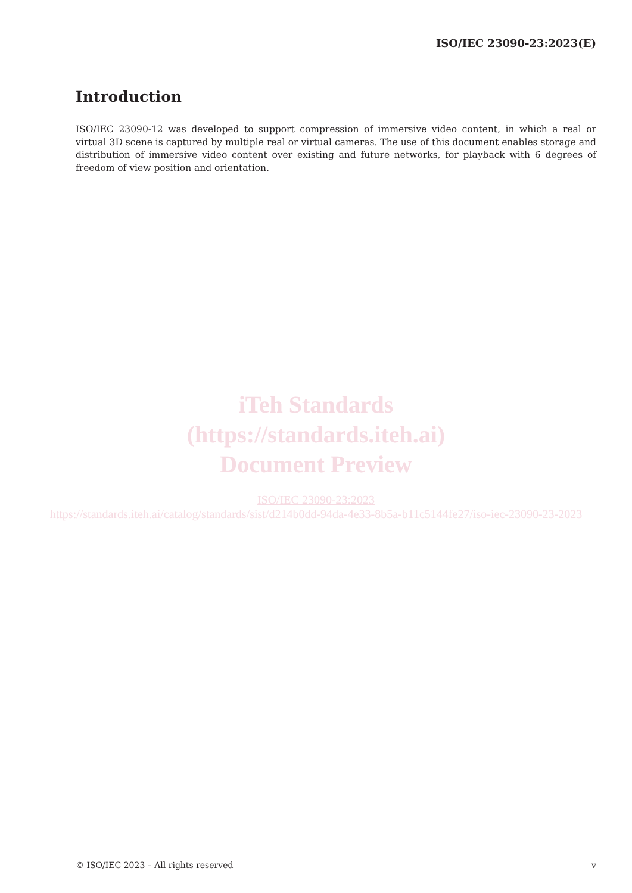ISO/IEC 23090-23:2023(E)
Introduction
ISO/IEC 23090-12 was developed to support compression of immersive video content, in which a real or virtual 3D scene is captured by multiple real or virtual cameras. The use of this document enables storage and distribution of immersive video content over existing and future networks, for playback with 6 degrees of freedom of view position and orientation.
iTeh Standards
(https://standards.iteh.ai)
Document Preview
ISO/IEC 23090-23:2023
https://standards.iteh.ai/catalog/standards/sist/d214b0dd-94da-4e33-8b5a-b11c5144fe27/iso-iec-23090-23-2023
© ISO/IEC 2023 – All rights reserved v